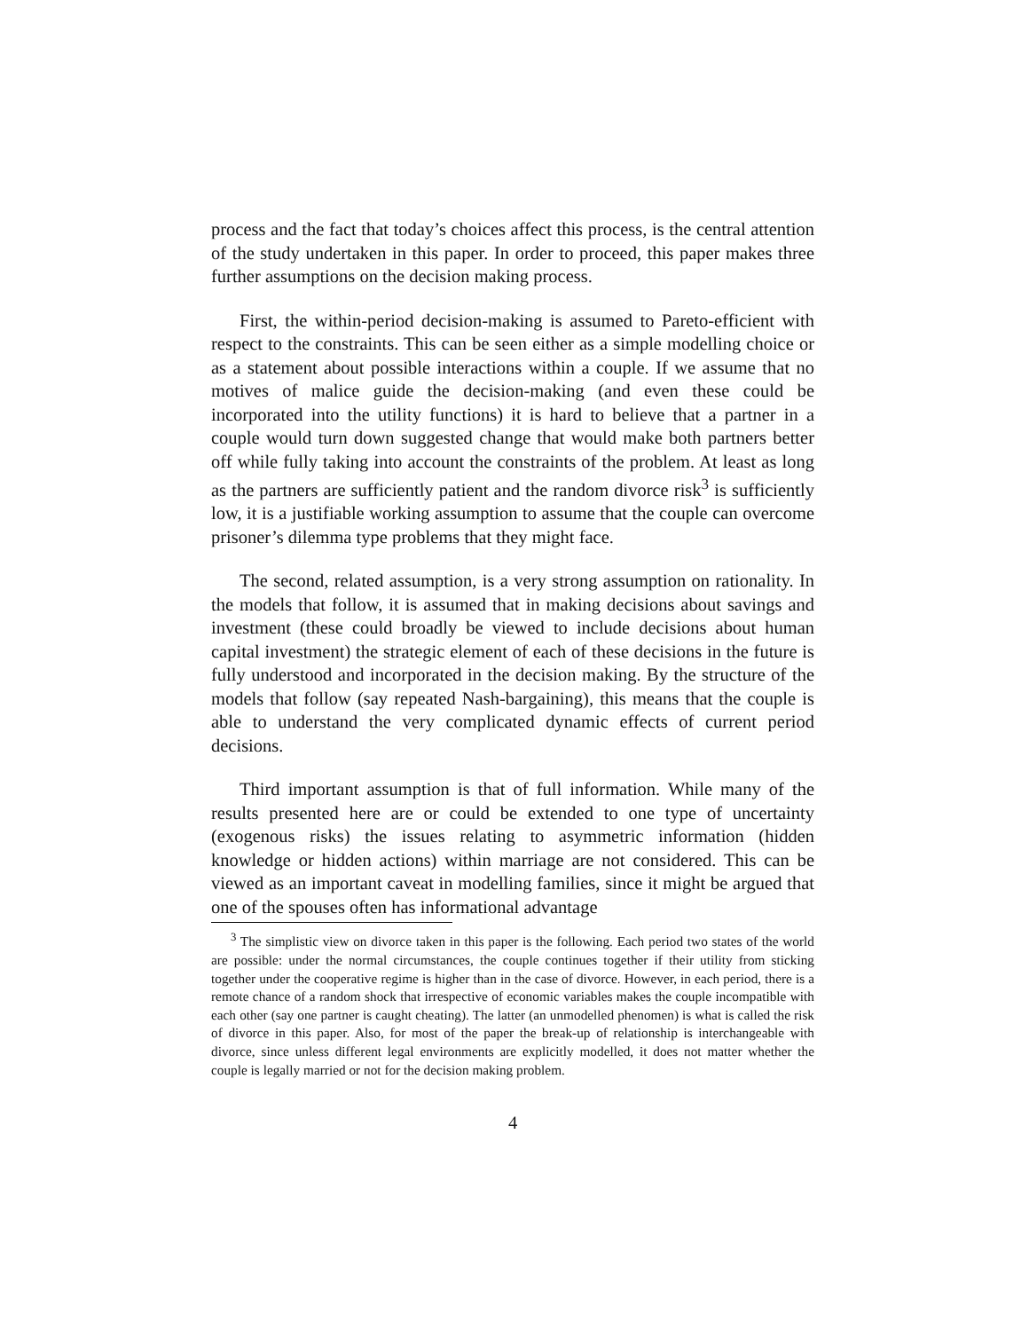process and the fact that today’s choices affect this process, is the central attention of the study undertaken in this paper. In order to proceed, this paper makes three further assumptions on the decision making process.
First, the within-period decision-making is assumed to Pareto-efficient with respect to the constraints. This can be seen either as a simple modelling choice or as a statement about possible interactions within a couple. If we assume that no motives of malice guide the decision-making (and even these could be incorporated into the utility functions) it is hard to believe that a partner in a couple would turn down suggested change that would make both partners better off while fully taking into account the constraints of the problem. At least as long as the partners are sufficiently patient and the random divorce risk<sup>3</sup> is sufficiently low, it is a justifiable working assumption to assume that the couple can overcome prisoner’s dilemma type problems that they might face.
The second, related assumption, is a very strong assumption on rationality. In the models that follow, it is assumed that in making decisions about savings and investment (these could broadly be viewed to include decisions about human capital investment) the strategic element of each of these decisions in the future is fully understood and incorporated in the decision making. By the structure of the models that follow (say repeated Nash-bargaining), this means that the couple is able to understand the very complicated dynamic effects of current period decisions.
Third important assumption is that of full information. While many of the results presented here are or could be extended to one type of uncertainty (exogenous risks) the issues relating to asymmetric information (hidden knowledge or hidden actions) within marriage are not considered. This can be viewed as an important caveat in modelling families, since it might be argued that one of the spouses often has informational advantage
<sup>3</sup> The simplistic view on divorce taken in this paper is the following. Each period two states of the world are possible: under the normal circumstances, the couple continues together if their utility from sticking together under the cooperative regime is higher than in the case of divorce. However, in each period, there is a remote chance of a random shock that irrespective of economic variables makes the couple incompatible with each other (say one partner is caught cheating). The latter (an unmodelled phenomen) is what is called the risk of divorce in this paper. Also, for most of the paper the break-up of relationship is interchangeable with divorce, since unless different legal environments are explicitly modelled, it does not matter whether the couple is legally married or not for the decision making problem.
4